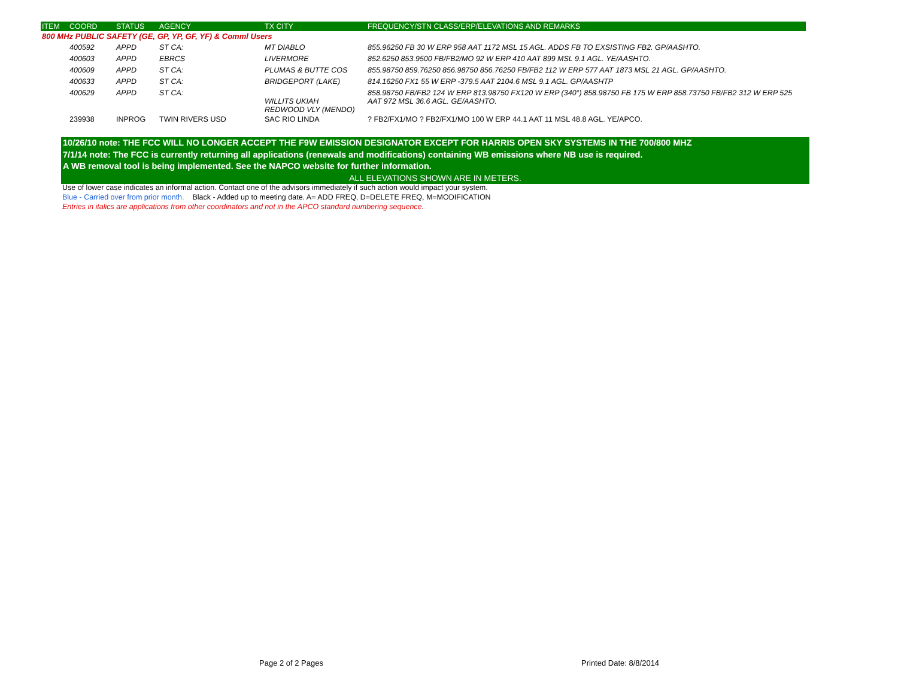| ITEM | COORD | STATUS | AGENCY | TX CITY | FREQUENCY/STN CLASS/ERP/ELEVATIONS AND REMARKS |
| --- | --- | --- | --- | --- | --- |
| 800 MHz PUBLIC SAFETY (GE, GP, YP, GF, YF) & Comml Users | | | | | |
| | 400592 | APPD | ST CA: | MT DIABLO | 855.96250 FB 30 W ERP 958 AAT 1172 MSL 15 AGL. ADDS FB TO EXSISTING FB2. GP/AASHTO. |
| | 400603 | APPD | EBRCS | LIVERMORE | 852.6250 853.9500 FB/FB2/MO 92 W ERP 410 AAT 899 MSL 9.1 AGL. YE/AASHTO. |
| | 400609 | APPD | ST CA: | PLUMAS & BUTTE COS | 855.98750 859.76250 856.98750 856.76250 FB/FB2 112 W ERP 577 AAT 1873 MSL 21 AGL. GP/AASHTO. |
| | 400633 | APPD | ST CA: | BRIDGEPORT (LAKE) | 814.16250 FX1 55 W ERP -379.5 AAT 2104.6 MSL 9.1 AGL. GP/AASHTP |
| | 400629 | APPD | ST CA: | WILLITS UKIAH REDWOOD VLY (MENDO) | 858.98750 FB/FB2 124 W ERP 813.98750 FX120 W ERP (340°) 858.98750 FB 175 W ERP 858.73750 FB/FB2 312 W ERP 525 AAT 972 MSL 36.6 AGL. GE/AASHTO. |
| | 239938 | INPROG | TWIN RIVERS USD | SAC RIO LINDA | ? FB2/FX1/MO ? FB2/FX1/MO 100 W ERP 44.1 AAT 11 MSL 48.8 AGL. YE/APCO. |
10/26/10 note: THE FCC WILL NO LONGER ACCEPT THE F9W EMISSION DESIGNATOR EXCEPT FOR HARRIS OPEN SKY SYSTEMS IN THE 700/800 MHZ
7/1/14 note: The FCC is currently returning all applications (renewals and modifications) containing WB emissions where NB use is required.
A WB removal tool is being implemented. See the NAPCO website for further information.
ALL ELEVATIONS SHOWN ARE IN METERS.
Use of lower case indicates an informal action. Contact one of the advisors immediately if such action would impact your system.
Blue - Carried over from prior month. Black - Added up to meeting date. A= ADD FREQ, D=DELETE FREQ, M=MODIFICATION
Entries in italics are applications from other coordinators and not in the APCO standard numbering sequence.
Page 2 of 2 Pages Printed Date: 8/8/2014